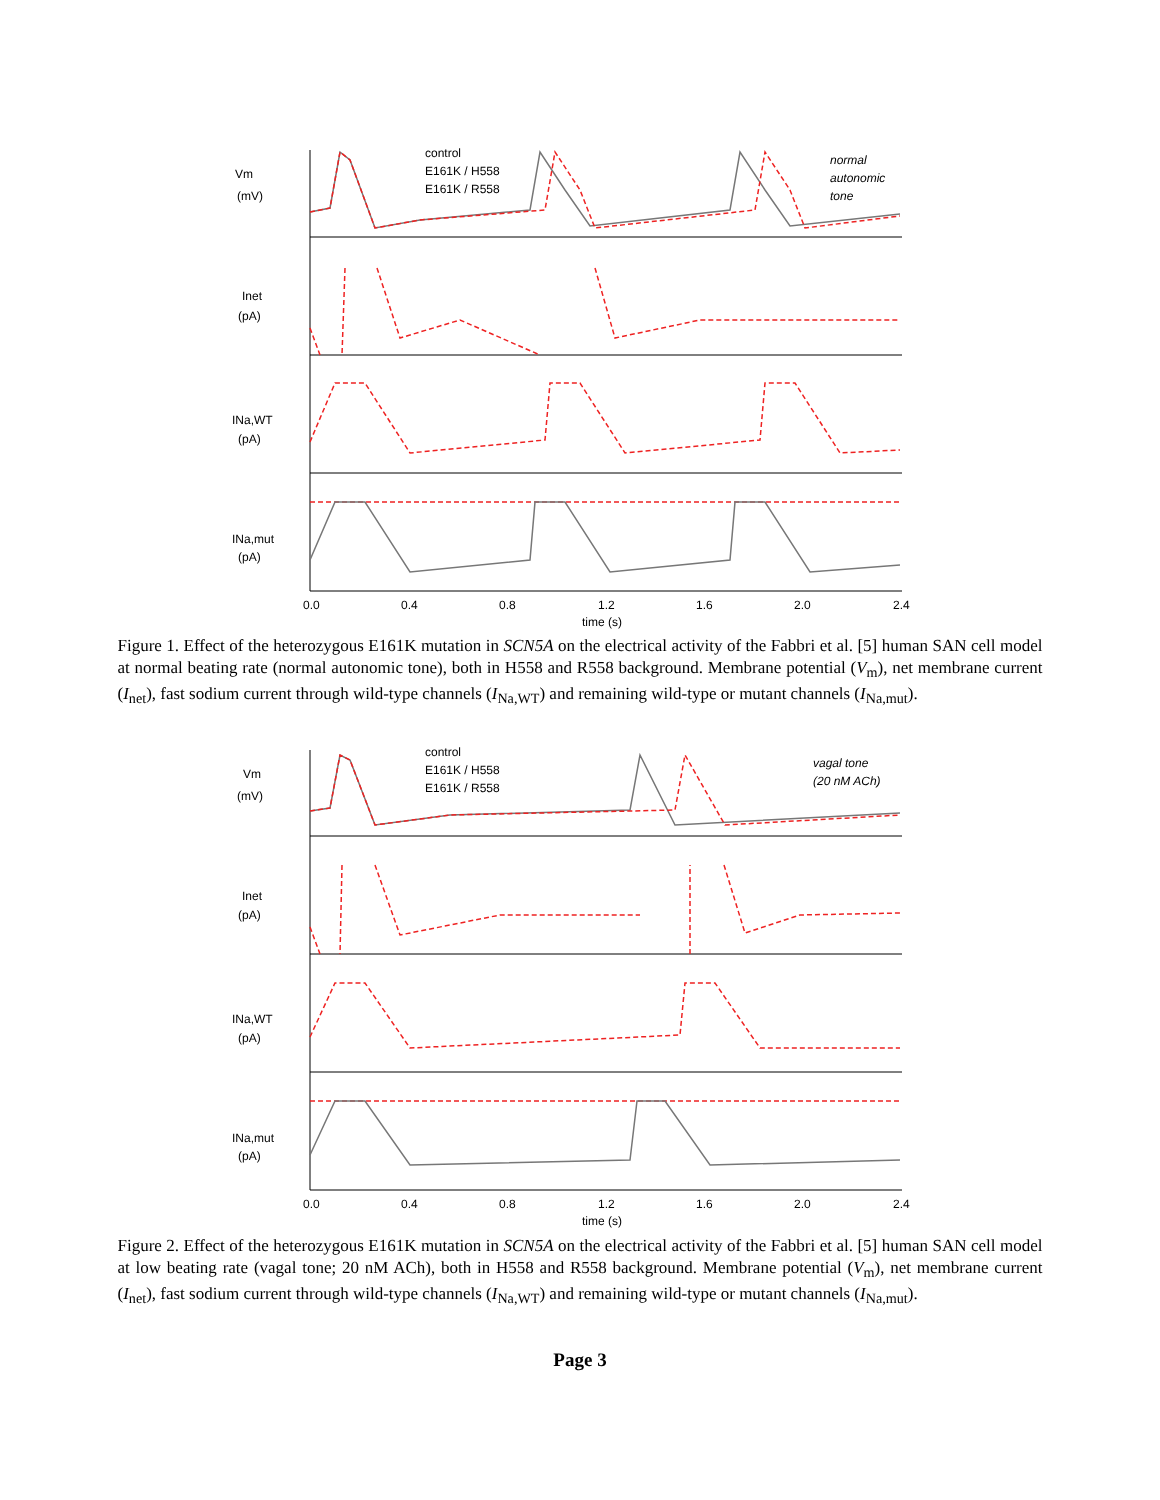Vm
(mV)
Inet
(pA)
INa,WT
(pA)
INa,mut
(pA)
control
E161K / H558
E161K / R558
normal
autonomic
tone
0.0
0.4
0.8
1.2
1.6
2.0
2.4
time (s)
Figure 1. Effect of the heterozygous E161K mutation in SCN5A on the electrical activity of the Fabbri et al. [5] human SAN cell model at normal beating rate (normal autonomic tone), both in H558 and R558 background. Membrane potential (V<sub>m</sub>), net membrane current (I<sub>net</sub>), fast sodium current through wild-type channels (I<sub>Na,WT</sub>) and remaining wild-type or mutant channels (I<sub>Na,mut</sub>).
Vm
(mV)
Inet
(pA)
INa,WT
(pA)
INa,mut
(pA)
control
E161K / H558
E161K / R558
vagal tone
(20 nM ACh)
0.0
0.4
0.8
1.2
1.6
2.0
2.4
time (s)
Figure 2. Effect of the heterozygous E161K mutation in SCN5A on the electrical activity of the Fabbri et al. [5] human SAN cell model at low beating rate (vagal tone; 20 nM ACh), both in H558 and R558 background. Membrane potential (V<sub>m</sub>), net membrane current (I<sub>net</sub>), fast sodium current through wild-type channels (I<sub>Na,WT</sub>) and remaining wild-type or mutant channels (I<sub>Na,mut</sub>).
Page 3